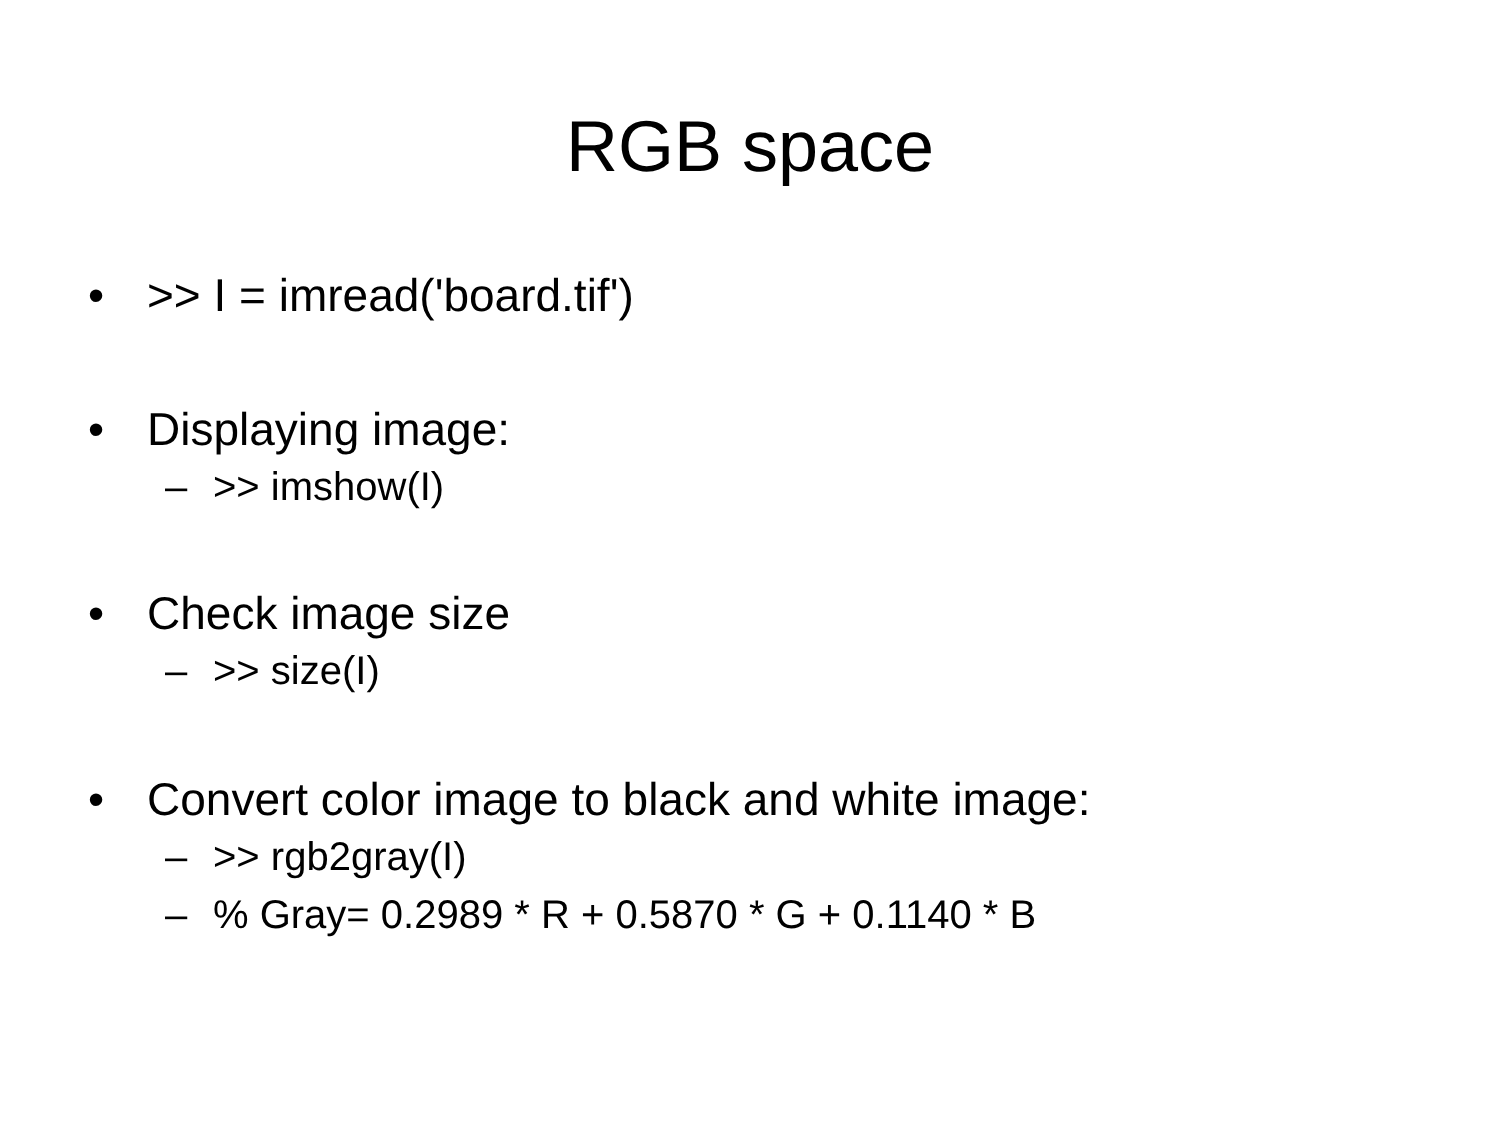RGB space
• >> I = imread('board.tif')
• Displaying image:
– >> imshow(I)
• Check image size
– >> size(I)
• Convert color image to black and white image:
– >> rgb2gray(I)
–% Gray= 0.2989 * R + 0.5870 * G + 0.1140 * B